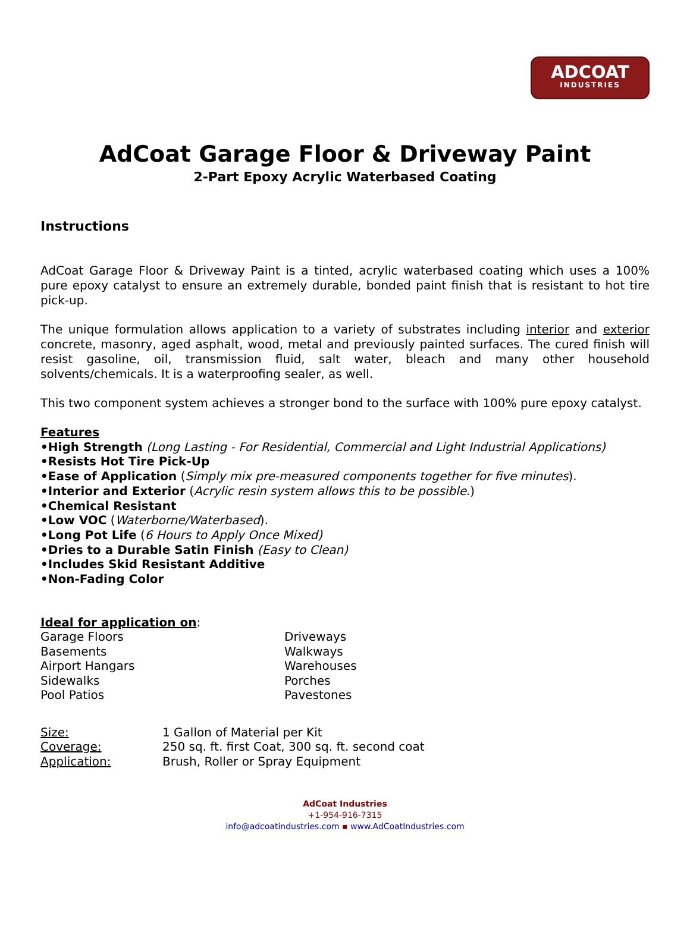ADCOAT
INDUSTRIES
AdCoat Garage Floor & Driveway Paint
2-Part Epoxy Acrylic Waterbased Coating
Instructions
AdCoat Garage Floor & Driveway Paint is a tinted, acrylic waterbased coating which uses a 100% pure epoxy catalyst to ensure an extremely durable, bonded paint finish that is resistant to hot tire pick-up.
The unique formulation allows application to a variety of substrates including interior and exterior concrete, masonry, aged asphalt, wood, metal and previously painted surfaces. The cured finish will resist gasoline, oil, transmission fluid, salt water, bleach and many other household solvents/chemicals. It is a waterproofing sealer, as well.
This two component system achieves a stronger bond to the surface with 100% pure epoxy catalyst.
Features
•High Strength (Long Lasting - For Residential, Commercial and Light Industrial Applications)
•Resists Hot Tire Pick-Up
•Ease of Application (Simply mix pre-measured components together for five minutes).
•Interior and Exterior (Acrylic resin system allows this to be possible.)
•Chemical Resistant
•Low VOC (Waterborne/Waterbased).
•Long Pot Life (6 Hours to Apply Once Mixed)
•Dries to a Durable Satin Finish (Easy to Clean)
•Includes Skid Resistant Additive
•Non-Fading Color
Ideal for application on:
Garage Floors
Basements
Airport Hangars
Sidewalks
Pool Patios
Driveways
Walkways
Warehouses
Porches
Pavestones
Size:
Coverage:
Application:
1 Gallon of Material per Kit
250 sq. ft. first Coat, 300 sq. ft. second coat
Brush, Roller or Spray Equipment
AdCoat Industries
+1-954-916-7315
info@adcoatindustries.com ▪ www.AdCoatIndustries.com